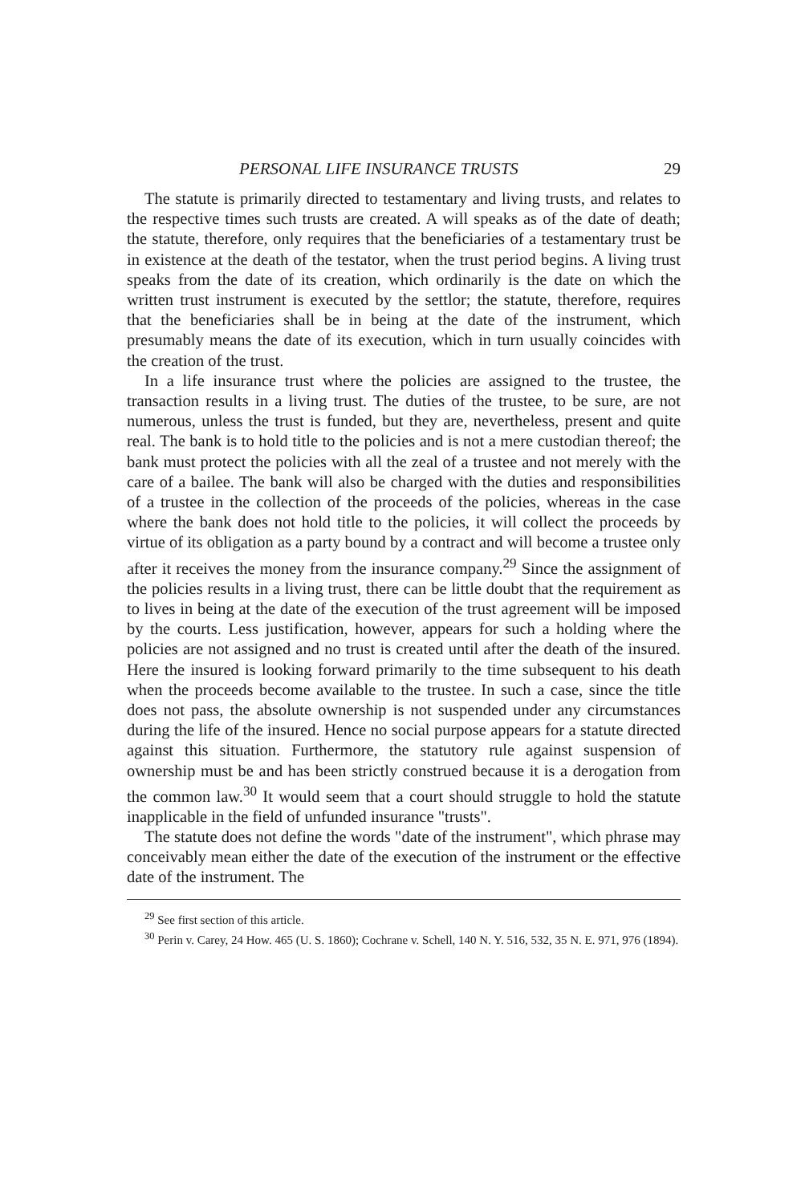PERSONAL LIFE INSURANCE TRUSTS 29
The statute is primarily directed to testamentary and living trusts, and relates to the respective times such trusts are created. A will speaks as of the date of death; the statute, therefore, only requires that the beneficiaries of a testamentary trust be in existence at the death of the testator, when the trust period begins. A living trust speaks from the date of its creation, which ordinarily is the date on which the written trust instrument is executed by the settlor; the statute, therefore, requires that the beneficiaries shall be in being at the date of the instrument, which presumably means the date of its execution, which in turn usually coincides with the creation of the trust.
In a life insurance trust where the policies are assigned to the trustee, the transaction results in a living trust. The duties of the trustee, to be sure, are not numerous, unless the trust is funded, but they are, nevertheless, present and quite real. The bank is to hold title to the policies and is not a mere custodian thereof; the bank must protect the policies with all the zeal of a trustee and not merely with the care of a bailee. The bank will also be charged with the duties and responsibilities of a trustee in the collection of the proceeds of the policies, whereas in the case where the bank does not hold title to the policies, it will collect the proceeds by virtue of its obligation as a party bound by a contract and will become a trustee only after it receives the money from the insurance company.<sup>29</sup> Since the assignment of the policies results in a living trust, there can be little doubt that the requirement as to lives in being at the date of the execution of the trust agreement will be imposed by the courts. Less justification, however, appears for such a holding where the policies are not assigned and no trust is created until after the death of the insured. Here the insured is looking forward primarily to the time subsequent to his death when the proceeds become available to the trustee. In such a case, since the title does not pass, the absolute ownership is not suspended under any circumstances during the life of the insured. Hence no social purpose appears for a statute directed against this situation. Furthermore, the statutory rule against suspension of ownership must be and has been strictly construed because it is a derogation from the common law.<sup>30</sup> It would seem that a court should struggle to hold the statute inapplicable in the field of unfunded insurance "trusts".
The statute does not define the words "date of the instrument", which phrase may conceivably mean either the date of the execution of the instrument or the effective date of the instrument. The
<sup>29</sup> See first section of this article.
<sup>30</sup> Perin v. Carey, 24 How. 465 (U. S. 1860); Cochrane v. Schell, 140 N. Y. 516, 532, 35 N. E. 971, 976 (1894).